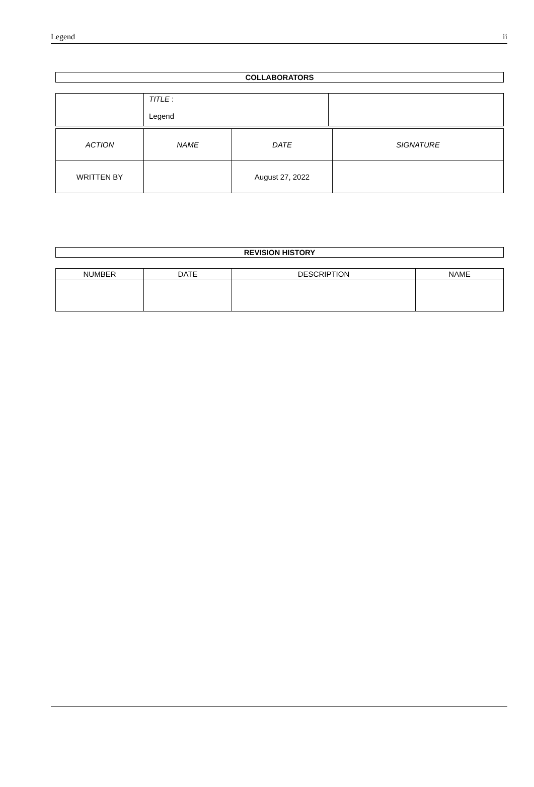Legend ii
| COLLABORATORS |
| --- |
| | TITLE : Legend | |
| ACTION | NAME | DATE | SIGNATURE |
| WRITTEN BY | | August 27, 2022 | |
| REVISION HISTORY |
| --- |
| NUMBER | DATE | DESCRIPTION | NAME |